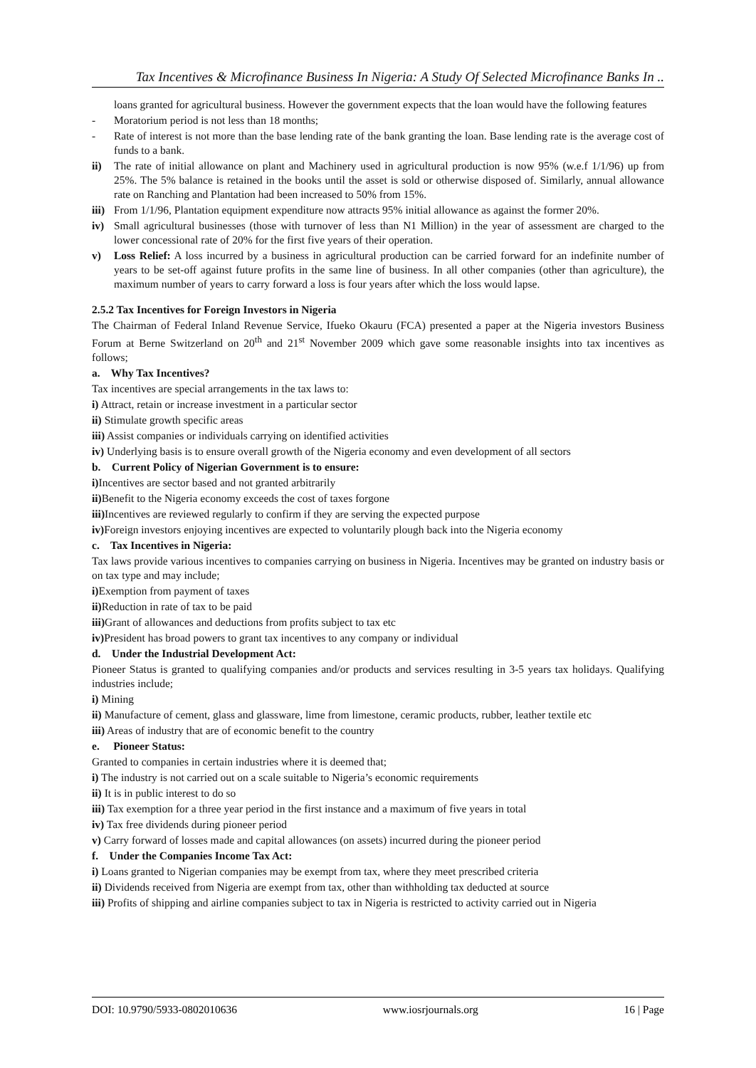Tax Incentives & Microfinance Business In Nigeria: A Study Of Selected Microfinance Banks In ..
loans granted for agricultural business. However the government expects that the loan would have the following features
- Moratorium period is not less than 18 months;
- Rate of interest is not more than the base lending rate of the bank granting the loan. Base lending rate is the average cost of funds to a bank.
ii) The rate of initial allowance on plant and Machinery used in agricultural production is now 95% (w.e.f 1/1/96) up from 25%. The 5% balance is retained in the books until the asset is sold or otherwise disposed of. Similarly, annual allowance rate on Ranching and Plantation had been increased to 50% from 15%.
iii) From 1/1/96, Plantation equipment expenditure now attracts 95% initial allowance as against the former 20%.
iv) Small agricultural businesses (those with turnover of less than N1 Million) in the year of assessment are charged to the lower concessional rate of 20% for the first five years of their operation.
v) Loss Relief: A loss incurred by a business in agricultural production can be carried forward for an indefinite number of years to be set-off against future profits in the same line of business. In all other companies (other than agriculture), the maximum number of years to carry forward a loss is four years after which the loss would lapse.
2.5.2 Tax Incentives for Foreign Investors in Nigeria
The Chairman of Federal Inland Revenue Service, Ifueko Okauru (FCA) presented a paper at the Nigeria investors Business Forum at Berne Switzerland on 20<sup>th</sup> and 21<sup>st</sup> November 2009 which gave some reasonable insights into tax incentives as follows;
a. Why Tax Incentives?
Tax incentives are special arrangements in the tax laws to:
i) Attract, retain or increase investment in a particular sector
ii) Stimulate growth specific areas
iii) Assist companies or individuals carrying on identified activities
iv) Underlying basis is to ensure overall growth of the Nigeria economy and even development of all sectors
b. Current Policy of Nigerian Government is to ensure:
i) Incentives are sector based and not granted arbitrarily
ii) Benefit to the Nigeria economy exceeds the cost of taxes forgone
iii) Incentives are reviewed regularly to confirm if they are serving the expected purpose
iv) Foreign investors enjoying incentives are expected to voluntarily plough back into the Nigeria economy
c. Tax Incentives in Nigeria:
Tax laws provide various incentives to companies carrying on business in Nigeria. Incentives may be granted on industry basis or on tax type and may include;
i) Exemption from payment of taxes
ii) Reduction in rate of tax to be paid
iii) Grant of allowances and deductions from profits subject to tax etc
iv) President has broad powers to grant tax incentives to any company or individual
d. Under the Industrial Development Act:
Pioneer Status is granted to qualifying companies and/or products and services resulting in 3-5 years tax holidays. Qualifying industries include;
i) Mining
ii) Manufacture of cement, glass and glassware, lime from limestone, ceramic products, rubber, leather textile etc
iii) Areas of industry that are of economic benefit to the country
e. Pioneer Status:
Granted to companies in certain industries where it is deemed that;
i) The industry is not carried out on a scale suitable to Nigeria’s economic requirements
ii) It is in public interest to do so
iii) Tax exemption for a three year period in the first instance and a maximum of five years in total
iv) Tax free dividends during pioneer period
v) Carry forward of losses made and capital allowances (on assets) incurred during the pioneer period
f. Under the Companies Income Tax Act:
i) Loans granted to Nigerian companies may be exempt from tax, where they meet prescribed criteria
ii) Dividends received from Nigeria are exempt from tax, other than withholding tax deducted at source
iii) Profits of shipping and airline companies subject to tax in Nigeria is restricted to activity carried out in Nigeria
DOI: 10.9790/5933-0802010636 www.iosrjournals.org 16 | Page